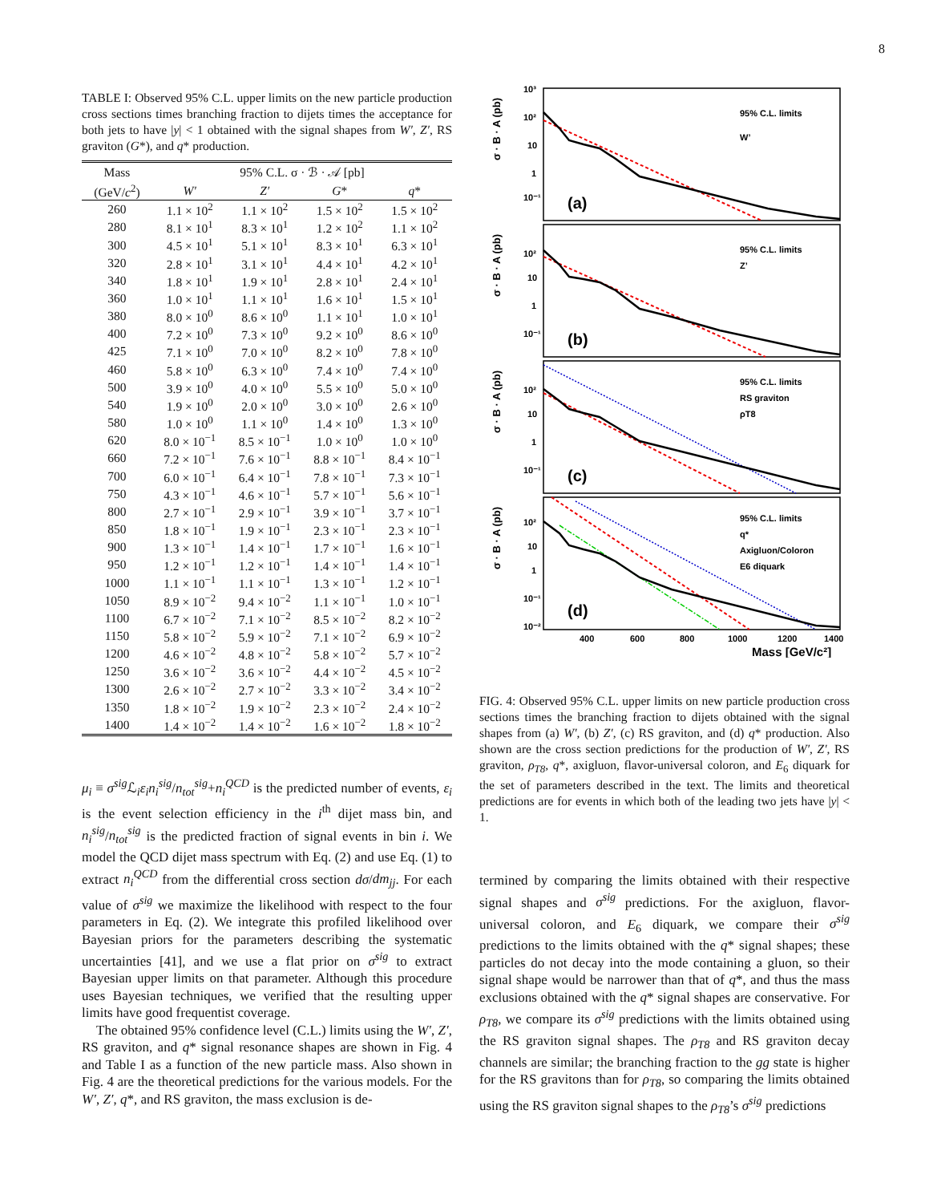8
TABLE I: Observed 95% C.L. upper limits on the new particle production cross sections times branching fraction to dijets times the acceptance for both jets to have |y| < 1 obtained with the signal shapes from W′, Z′, RS graviton (G*), and q* production.
| Mass | 95% C.L. σ · ℬ · 𝒜 [pb] | | | |
| --- | --- | --- | --- | --- |
| (GeV/ c<sup>2</sup>) | W′ | Z′ | G * | q * |
| 260 | 1.1 × 10<sup>2</sup> | 1.1 × 10<sup>2</sup> | 1.5 × 10<sup>2</sup> | 1.5 × 10<sup>2</sup> |
| 280 | 8.1 × 10<sup>1</sup> | 8.3 × 10<sup>1</sup> | 1.2 × 10<sup>2</sup> | 1.1 × 10<sup>2</sup> |
| 300 | 4.5 × 10<sup>1</sup> | 5.1 × 10<sup>1</sup> | 8.3 × 10<sup>1</sup> | 6.3 × 10<sup>1</sup> |
| 320 | 2.8 × 10<sup>1</sup> | 3.1 × 10<sup>1</sup> | 4.4 × 10<sup>1</sup> | 4.2 × 10<sup>1</sup> |
| 340 | 1.8 × 10<sup>1</sup> | 1.9 × 10<sup>1</sup> | 2.8 × 10<sup>1</sup> | 2.4 × 10<sup>1</sup> |
| 360 | 1.0 × 10<sup>1</sup> | 1.1 × 10<sup>1</sup> | 1.6 × 10<sup>1</sup> | 1.5 × 10<sup>1</sup> |
| 380 | 8.0 × 10<sup>0</sup> | 8.6 × 10<sup>0</sup> | 1.1 × 10<sup>1</sup> | 1.0 × 10<sup>1</sup> |
| 400 | 7.2 × 10<sup>0</sup> | 7.3 × 10<sup>0</sup> | 9.2 × 10<sup>0</sup> | 8.6 × 10<sup>0</sup> |
| 425 | 7.1 × 10<sup>0</sup> | 7.0 × 10<sup>0</sup> | 8.2 × 10<sup>0</sup> | 7.8 × 10<sup>0</sup> |
| 460 | 5.8 × 10<sup>0</sup> | 6.3 × 10<sup>0</sup> | 7.4 × 10<sup>0</sup> | 7.4 × 10<sup>0</sup> |
| 500 | 3.9 × 10<sup>0</sup> | 4.0 × 10<sup>0</sup> | 5.5 × 10<sup>0</sup> | 5.0 × 10<sup>0</sup> |
| 540 | 1.9 × 10<sup>0</sup> | 2.0 × 10<sup>0</sup> | 3.0 × 10<sup>0</sup> | 2.6 × 10<sup>0</sup> |
| 580 | 1.0 × 10<sup>0</sup> | 1.1 × 10<sup>0</sup> | 1.4 × 10<sup>0</sup> | 1.3 × 10<sup>0</sup> |
| 620 | 8.0 × 10<sup>−1</sup> | 8.5 × 10<sup>−1</sup> | 1.0 × 10<sup>0</sup> | 1.0 × 10<sup>0</sup> |
| 660 | 7.2 × 10<sup>−1</sup> | 7.6 × 10<sup>−1</sup> | 8.8 × 10<sup>−1</sup> | 8.4 × 10<sup>−1</sup> |
| 700 | 6.0 × 10<sup>−1</sup> | 6.4 × 10<sup>−1</sup> | 7.8 × 10<sup>−1</sup> | 7.3 × 10<sup>−1</sup> |
| 750 | 4.3 × 10<sup>−1</sup> | 4.6 × 10<sup>−1</sup> | 5.7 × 10<sup>−1</sup> | 5.6 × 10<sup>−1</sup> |
| 800 | 2.7 × 10<sup>−1</sup> | 2.9 × 10<sup>−1</sup> | 3.9 × 10<sup>−1</sup> | 3.7 × 10<sup>−1</sup> |
| 850 | 1.8 × 10<sup>−1</sup> | 1.9 × 10<sup>−1</sup> | 2.3 × 10<sup>−1</sup> | 2.3 × 10<sup>−1</sup> |
| 900 | 1.3 × 10<sup>−1</sup> | 1.4 × 10<sup>−1</sup> | 1.7 × 10<sup>−1</sup> | 1.6 × 10<sup>−1</sup> |
| 950 | 1.2 × 10<sup>−1</sup> | 1.2 × 10<sup>−1</sup> | 1.4 × 10<sup>−1</sup> | 1.4 × 10<sup>−1</sup> |
| 1000 | 1.1 × 10<sup>−1</sup> | 1.1 × 10<sup>−1</sup> | 1.3 × 10<sup>−1</sup> | 1.2 × 10<sup>−1</sup> |
| 1050 | 8.9 × 10<sup>−2</sup> | 9.4 × 10<sup>−2</sup> | 1.1 × 10<sup>−1</sup> | 1.0 × 10<sup>−1</sup> |
| 1100 | 6.7 × 10<sup>−2</sup> | 7.1 × 10<sup>−2</sup> | 8.5 × 10<sup>−2</sup> | 8.2 × 10<sup>−2</sup> |
| 1150 | 5.8 × 10<sup>−2</sup> | 5.9 × 10<sup>−2</sup> | 7.1 × 10<sup>−2</sup> | 6.9 × 10<sup>−2</sup> |
| 1200 | 4.6 × 10<sup>−2</sup> | 4.8 × 10<sup>−2</sup> | 5.8 × 10<sup>−2</sup> | 5.7 × 10<sup>−2</sup> |
| 1250 | 3.6 × 10<sup>−2</sup> | 3.6 × 10<sup>−2</sup> | 4.4 × 10<sup>−2</sup> | 4.5 × 10<sup>−2</sup> |
| 1300 | 2.6 × 10<sup>−2</sup> | 2.7 × 10<sup>−2</sup> | 3.3 × 10<sup>−2</sup> | 3.4 × 10<sup>−2</sup> |
| 1350 | 1.8 × 10<sup>−2</sup> | 1.9 × 10<sup>−2</sup> | 2.3 × 10<sup>−2</sup> | 2.4 × 10<sup>−2</sup> |
| 1400 | 1.4 × 10<sup>−2</sup> | 1.4 × 10<sup>−2</sup> | 1.6 × 10<sup>−2</sup> | 1.8 × 10<sup>−2</sup> |
μ<sub>i</sub> ≡ σ<sup>sig</sup> ℒ<sub>i</sub>ε<sub>i</sub>n<sub>i</sub><sup>sig</sup>/n<sub>tot</sub><sup>sig</sup>+n<sub>i</sub><sup>QCD</sup> is the predicted number of events, ε<sub>i</sub> is the event selection efficiency in the i<sup>th</sup> dijet mass bin, and n<sub>i</sub><sup>sig</sup>/n<sub>tot</sub><sup>sig</sup> is the predicted fraction of signal events in bin i. We model the QCD dijet mass spectrum with Eq. (2) and use Eq. (1) to extract n<sub>i</sub><sup>QCD</sup> from the differential cross section dσ/dm<sub>jj</sub>. For each value of σ<sup>sig</sup> we maximize the likelihood with respect to the four parameters in Eq. (2). We integrate this profiled likelihood over Bayesian priors for the parameters describing the systematic uncertainties [41], and we use a flat prior on σ<sup>sig</sup> to extract Bayesian upper limits on that parameter. Although this procedure uses Bayesian techniques, we verified that the resulting upper limits have good frequentist coverage.
The obtained 95% confidence level (C.L.) limits using the W′, Z′, RS graviton, and q* signal resonance shapes are shown in Fig. 4 and Table I as a function of the new particle mass. Also shown in Fig. 4 are the theoretical predictions for the various models. For the W′, Z′, q*, and RS graviton, the mass exclusion is de-
(a)
(b)
(c)
(d)
95% C.L. limits
W’
95% C.L. limits
Z’
95% C.L. limits
RS graviton
ρT8
95% C.L. limits
q*
Axigluon/Coloron
E6 diquark
10³
10²
10
1
10⁻¹
10²
10
1
10⁻¹
10²
10
1
10⁻¹
10²
10
1
10⁻¹
10⁻²
400
600
800
1000
1200
1400
Mass [GeV/c²]
σ · B · A (pb)
σ · B · A (pb)
σ · B · A (pb)
σ · B · A (pb)
FIG. 4: Observed 95% C.L. upper limits on new particle production cross sections times the branching fraction to dijets obtained with the signal shapes from (a) W′, (b) Z′, (c) RS graviton, and (d) q* production. Also shown are the cross section predictions for the production of W′, Z′, RS graviton, ρ<sub>T8</sub>, q*, axigluon, flavor-universal coloron, and E<sub>6</sub> diquark for the set of parameters described in the text. The limits and theoretical predictions are for events in which both of the leading two jets have |y| < 1.
termined by comparing the limits obtained with their respective signal shapes and σ<sup>sig</sup> predictions. For the axigluon, flavor-universal coloron, and E<sub>6</sub> diquark, we compare their σ<sup>sig</sup> predictions to the limits obtained with the q* signal shapes; these particles do not decay into the mode containing a gluon, so their signal shape would be narrower than that of q*, and thus the mass exclusions obtained with the q* signal shapes are conservative. For ρ<sub>T8</sub>, we compare its σ<sup>sig</sup> predictions with the limits obtained using the RS graviton signal shapes. The ρ<sub>T8</sub> and RS graviton decay channels are similar; the branching fraction to the gg state is higher for the RS gravitons than for ρ<sub>T8</sub>, so comparing the limits obtained using the RS graviton signal shapes to the ρ<sub>T8</sub>’s σ<sup>sig</sup> predictions